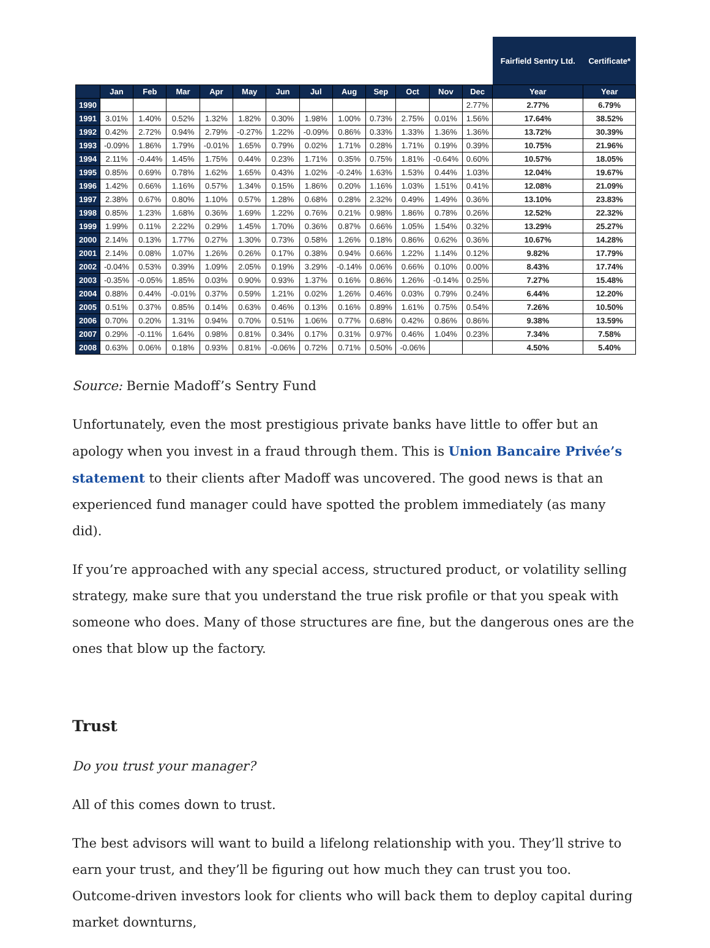| | | | | | | | | | | | | | Fairfield Sentry Ltd. | Certificate* |
| | Jan | Feb | Mar | Apr | May | Jun | Jul | Aug | Sep | Oct | Nov | Dec | Year | Year |
| 1990 | | | | | | | | | | | | 2.77% | 2.77% | 6.79% |
| 1991 | 3.01% | 1.40% | 0.52% | 1.32% | 1.82% | 0.30% | 1.98% | 1.00% | 0.73% | 2.75% | 0.01% | 1.56% | 17.64% | 38.52% |
| 1992 | 0.42% | 2.72% | 0.94% | 2.79% | -0.27% | 1.22% | -0.09% | 0.86% | 0.33% | 1.33% | 1.36% | 1.36% | 13.72% | 30.39% |
| 1993 | -0.09% | 1.86% | 1.79% | -0.01% | 1.65% | 0.79% | 0.02% | 1.71% | 0.28% | 1.71% | 0.19% | 0.39% | 10.75% | 21.96% |
| 1994 | 2.11% | -0.44% | 1.45% | 1.75% | 0.44% | 0.23% | 1.71% | 0.35% | 0.75% | 1.81% | -0.64% | 0.60% | 10.57% | 18.05% |
| 1995 | 0.85% | 0.69% | 0.78% | 1.62% | 1.65% | 0.43% | 1.02% | -0.24% | 1.63% | 1.53% | 0.44% | 1.03% | 12.04% | 19.67% |
| 1996 | 1.42% | 0.66% | 1.16% | 0.57% | 1.34% | 0.15% | 1.86% | 0.20% | 1.16% | 1.03% | 1.51% | 0.41% | 12.08% | 21.09% |
| 1997 | 2.38% | 0.67% | 0.80% | 1.10% | 0.57% | 1.28% | 0.68% | 0.28% | 2.32% | 0.49% | 1.49% | 0.36% | 13.10% | 23.83% |
| 1998 | 0.85% | 1.23% | 1.68% | 0.36% | 1.69% | 1.22% | 0.76% | 0.21% | 0.98% | 1.86% | 0.78% | 0.26% | 12.52% | 22.32% |
| 1999 | 1.99% | 0.11% | 2.22% | 0.29% | 1.45% | 1.70% | 0.36% | 0.87% | 0.66% | 1.05% | 1.54% | 0.32% | 13.29% | 25.27% |
| 2000 | 2.14% | 0.13% | 1.77% | 0.27% | 1.30% | 0.73% | 0.58% | 1.26% | 0.18% | 0.86% | 0.62% | 0.36% | 10.67% | 14.28% |
| 2001 | 2.14% | 0.08% | 1.07% | 1.26% | 0.26% | 0.17% | 0.38% | 0.94% | 0.66% | 1.22% | 1.14% | 0.12% | 9.82% | 17.79% |
| 2002 | -0.04% | 0.53% | 0.39% | 1.09% | 2.05% | 0.19% | 3.29% | -0.14% | 0.06% | 0.66% | 0.10% | 0.00% | 8.43% | 17.74% |
| 2003 | -0.35% | -0.05% | 1.85% | 0.03% | 0.90% | 0.93% | 1.37% | 0.16% | 0.86% | 1.26% | -0.14% | 0.25% | 7.27% | 15.48% |
| 2004 | 0.88% | 0.44% | -0.01% | 0.37% | 0.59% | 1.21% | 0.02% | 1.26% | 0.46% | 0.03% | 0.79% | 0.24% | 6.44% | 12.20% |
| 2005 | 0.51% | 0.37% | 0.85% | 0.14% | 0.63% | 0.46% | 0.13% | 0.16% | 0.89% | 1.61% | 0.75% | 0.54% | 7.26% | 10.50% |
| 2006 | 0.70% | 0.20% | 1.31% | 0.94% | 0.70% | 0.51% | 1.06% | 0.77% | 0.68% | 0.42% | 0.86% | 0.86% | 9.38% | 13.59% |
| 2007 | 0.29% | -0.11% | 1.64% | 0.98% | 0.81% | 0.34% | 0.17% | 0.31% | 0.97% | 0.46% | 1.04% | 0.23% | 7.34% | 7.58% |
| 2008 | 0.63% | 0.06% | 0.18% | 0.93% | 0.81% | -0.06% | 0.72% | 0.71% | 0.50% | -0.06% | | | 4.50% | 5.40% |
Source: Bernie Madoff’s Sentry Fund
Unfortunately, even the most prestigious private banks have little to offer but an apology when you invest in a fraud through them. This is Union Bancaire Privée’s statement to their clients after Madoff was uncovered. The good news is that an experienced fund manager could have spotted the problem immediately (as many did).
If you’re approached with any special access, structured product, or volatility selling strategy, make sure that you understand the true risk profile or that you speak with someone who does. Many of those structures are fine, but the dangerous ones are the ones that blow up the factory.
Trust
Do you trust your manager?
All of this comes down to trust.
The best advisors will want to build a lifelong relationship with you. They’ll strive to earn your trust, and they’ll be figuring out how much they can trust you too. Outcome-driven investors look for clients who will back them to deploy capital during market downturns,